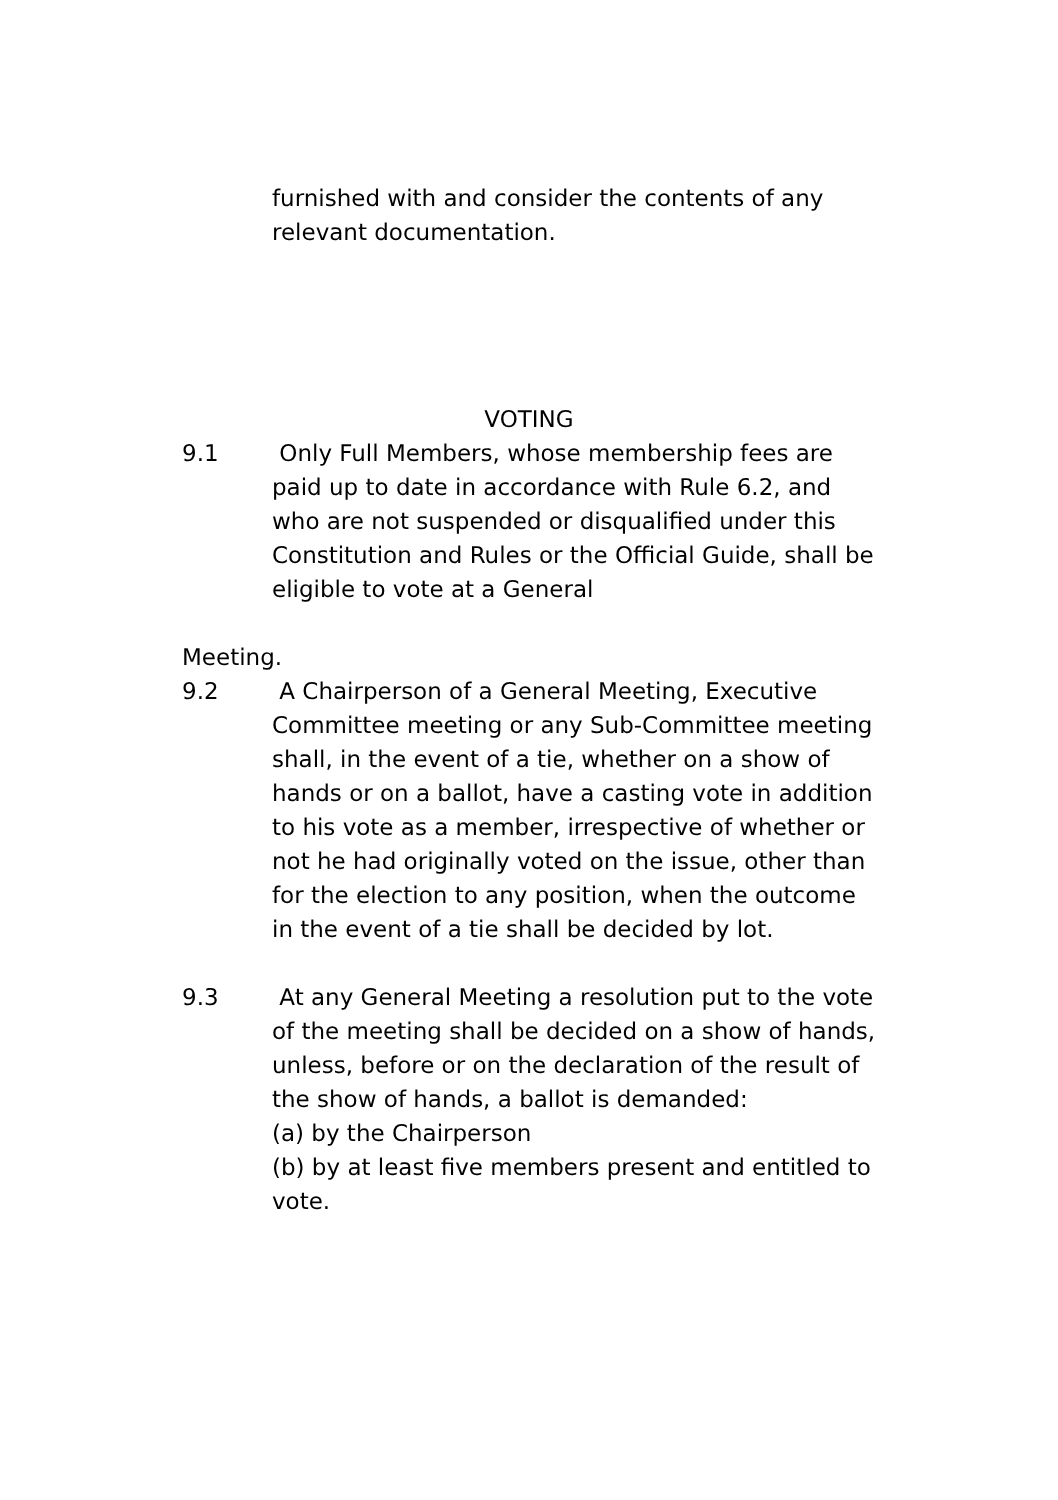furnished with and consider the contents of any relevant documentation.
VOTING
9.1 Only Full Members, whose membership fees are paid up to date in accordance with Rule 6.2, and who are not suspended or disqualified under this Constitution and Rules or the Official Guide, shall be eligible to vote at a General
Meeting.
9.2 A Chairperson of a General Meeting, Executive Committee meeting or any Sub-Committee meeting shall, in the event of a tie, whether on a show of hands or on a ballot, have a casting vote in addition to his vote as a member, irrespective of whether or not he had originally voted on the issue, other than for the election to any position, when the outcome in the event of a tie shall be decided by lot.
9.3 At any General Meeting a resolution put to the vote of the meeting shall be decided on a show of hands, unless, before or on the declaration of the result of the show of hands, a ballot is demanded:
(a) by the Chairperson
(b) by at least five members present and entitled to vote.